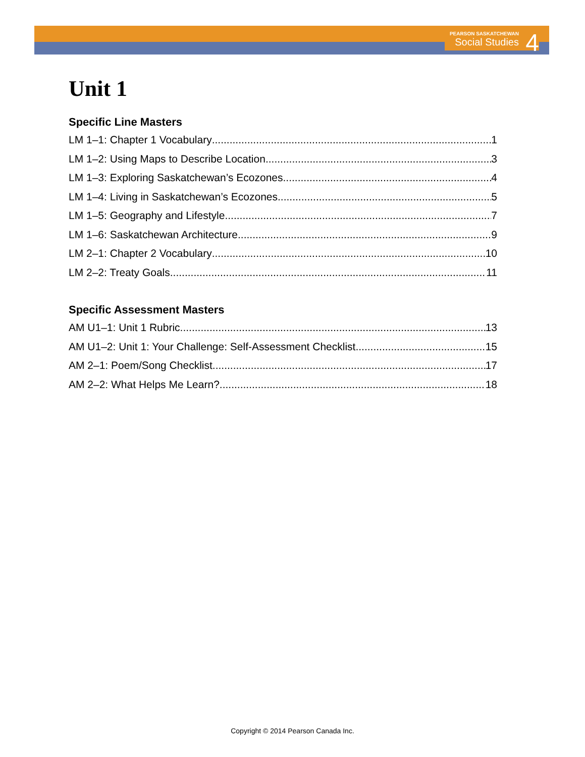PEARSON SASKATCHEWAN
Social Studies
4
Unit 1
Specific Line Masters
LM 1–1: Chapter 1 Vocabulary 1
LM 1–2: Using Maps to Describe Location 3
LM 1–3: Exploring Saskatchewan’s Ecozones 4
LM 1–4: Living in Saskatchewan’s Ecozones 5
LM 1–5: Geography and Lifestyle 7
LM 1–6: Saskatchewan Architecture 9
LM 2–1: Chapter 2 Vocabulary 10
LM 2–2: Treaty Goals 11
Specific Assessment Masters
AM U1–1: Unit 1 Rubric 13
AM U1–2: Unit 1: Your Challenge: Self-Assessment Checklist 15
AM 2–1: Poem/Song Checklist 17
AM 2–2: What Helps Me Learn? 18
Copyright © 2014 Pearson Canada Inc.